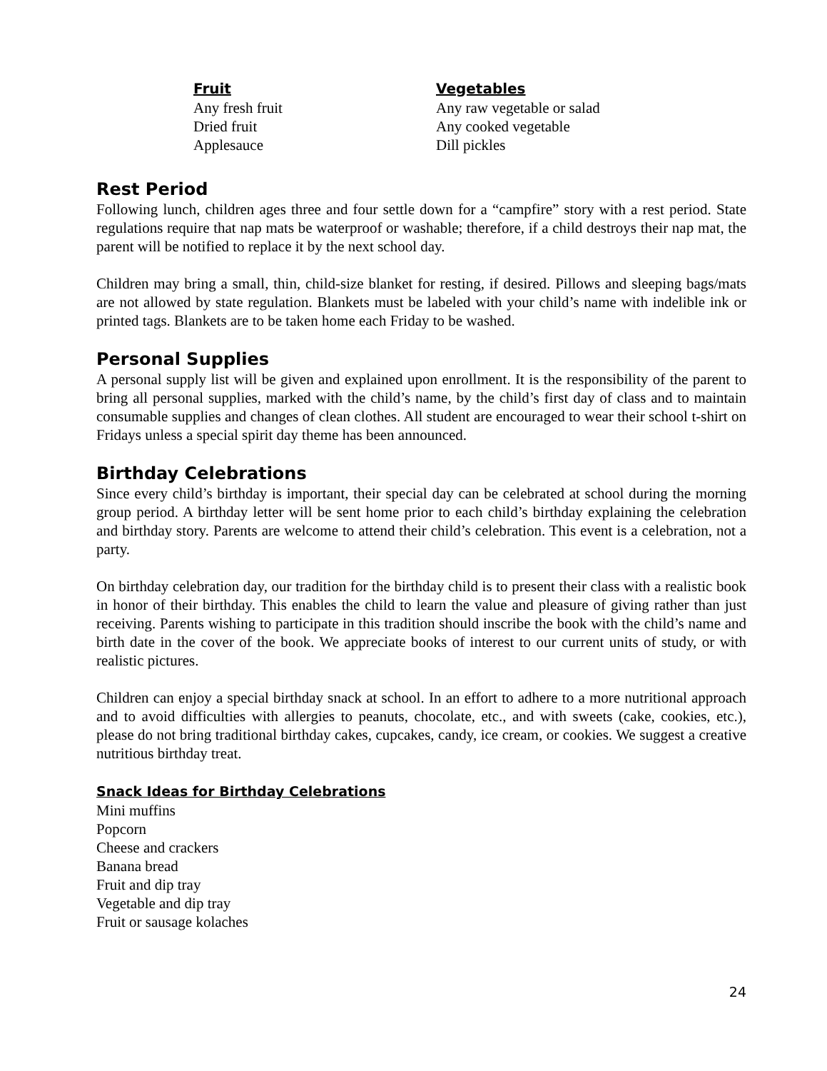Fruit
Any fresh fruit
Dried fruit
Applesauce
Vegetables
Any raw vegetable or salad
Any cooked vegetable
Dill pickles
Rest Period
Following lunch, children ages three and four settle down for a “campfire” story with a rest period. State regulations require that nap mats be waterproof or washable; therefore, if a child destroys their nap mat, the parent will be notified to replace it by the next school day.
Children may bring a small, thin, child-size blanket for resting, if desired. Pillows and sleeping bags/mats are not allowed by state regulation. Blankets must be labeled with your child’s name with indelible ink or printed tags. Blankets are to be taken home each Friday to be washed.
Personal Supplies
A personal supply list will be given and explained upon enrollment. It is the responsibility of the parent to bring all personal supplies, marked with the child’s name, by the child’s first day of class and to maintain consumable supplies and changes of clean clothes. All student are encouraged to wear their school t-shirt on Fridays unless a special spirit day theme has been announced.
Birthday Celebrations
Since every child’s birthday is important, their special day can be celebrated at school during the morning group period. A birthday letter will be sent home prior to each child’s birthday explaining the celebration and birthday story. Parents are welcome to attend their child’s celebration. This event is a celebration, not a party.
On birthday celebration day, our tradition for the birthday child is to present their class with a realistic book in honor of their birthday. This enables the child to learn the value and pleasure of giving rather than just receiving. Parents wishing to participate in this tradition should inscribe the book with the child’s name and birth date in the cover of the book. We appreciate books of interest to our current units of study, or with realistic pictures.
Children can enjoy a special birthday snack at school. In an effort to adhere to a more nutritional approach and to avoid difficulties with allergies to peanuts, chocolate, etc., and with sweets (cake, cookies, etc.), please do not bring traditional birthday cakes, cupcakes, candy, ice cream, or cookies. We suggest a creative nutritious birthday treat.
Snack Ideas for Birthday Celebrations
Mini muffins
Popcorn
Cheese and crackers
Banana bread
Fruit and dip tray
Vegetable and dip tray
Fruit or sausage kolaches
24